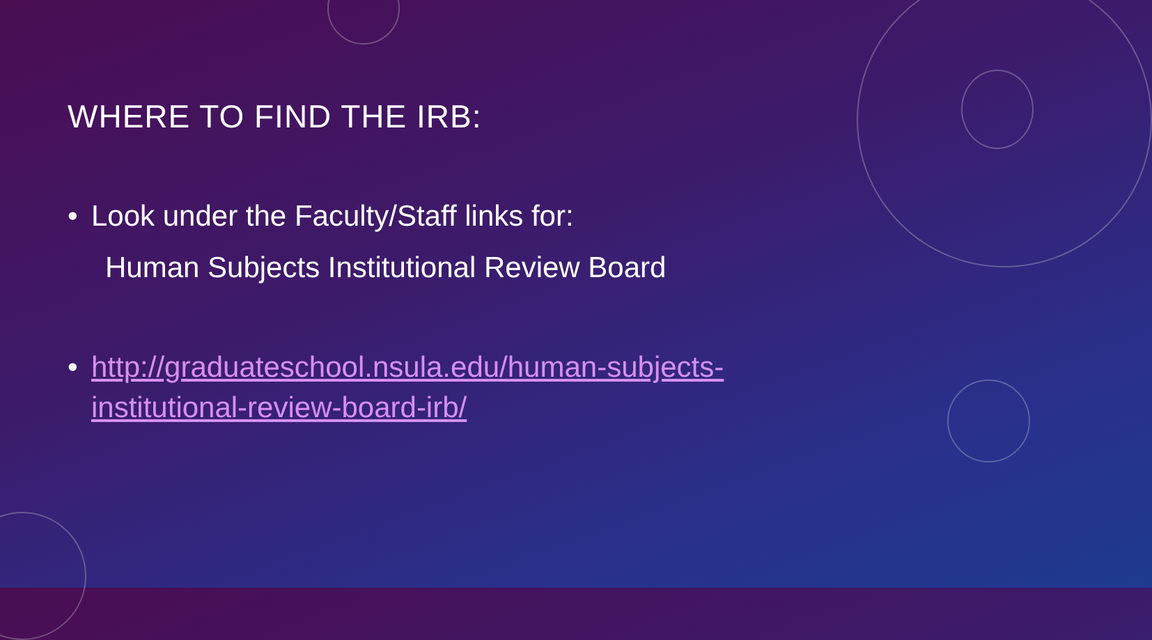WHERE TO FIND THE IRB:
• Look under the Faculty/Staff links for:
Human Subjects Institutional Review Board
• http://graduateschool.nsula.edu/human-subjects-
institutional-review-board-irb/